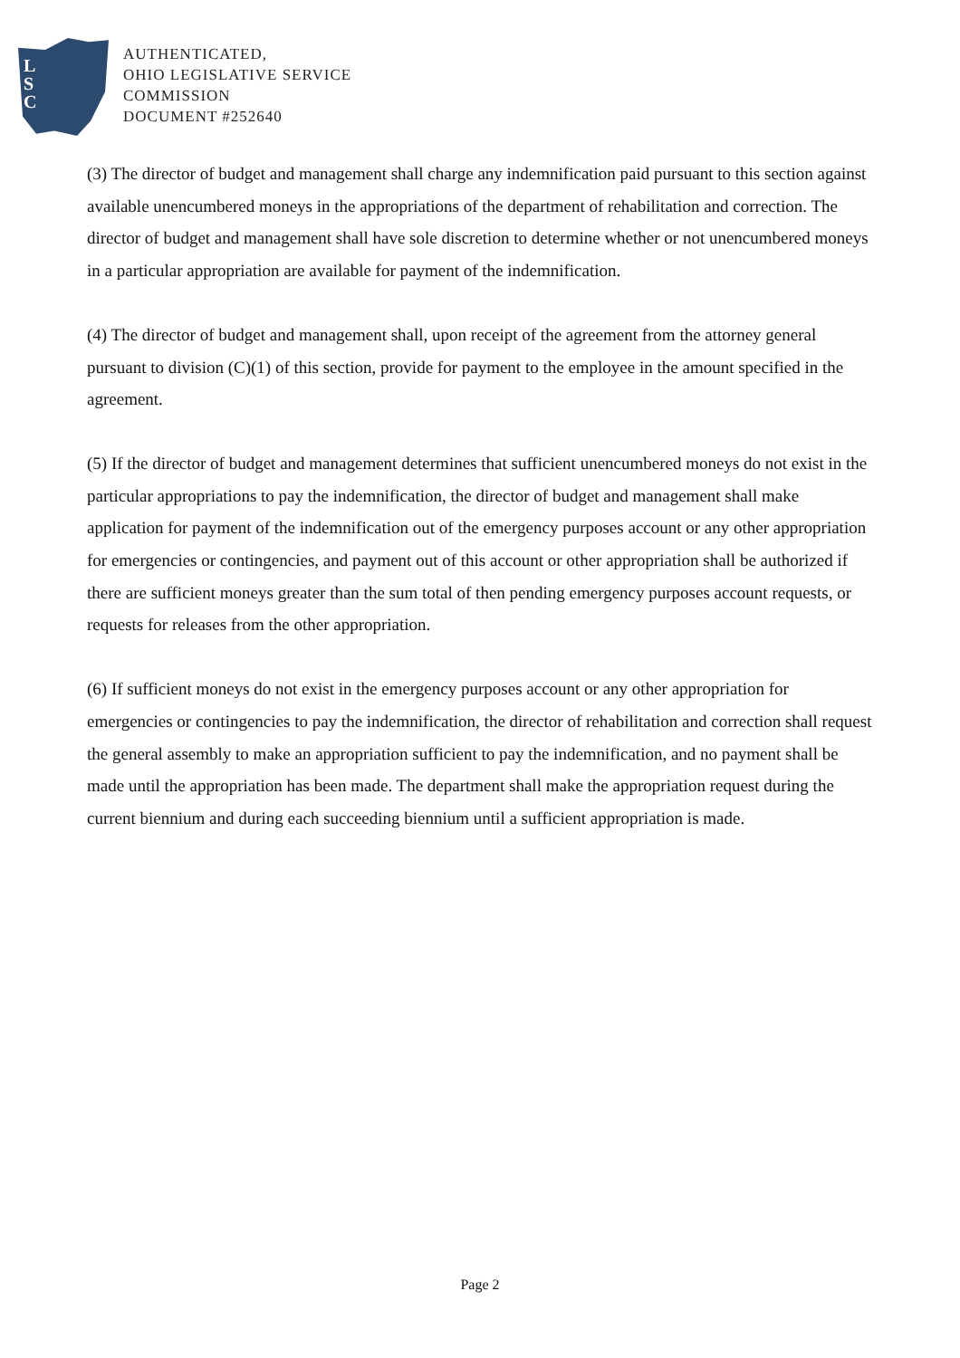L
S
C
AUTHENTICATED,
OHIO LEGISLATIVE SERVICE
COMMISSION
DOCUMENT #252640
(3) The director of budget and management shall charge any indemnification paid pursuant to this section against available unencumbered moneys in the appropriations of the department of rehabilitation and correction. The director of budget and management shall have sole discretion to determine whether or not unencumbered moneys in a particular appropriation are available for payment of the indemnification.
(4) The director of budget and management shall, upon receipt of the agreement from the attorney general pursuant to division (C)(1) of this section, provide for payment to the employee in the amount specified in the agreement.
(5) If the director of budget and management determines that sufficient unencumbered moneys do not exist in the particular appropriations to pay the indemnification, the director of budget and management shall make application for payment of the indemnification out of the emergency purposes account or any other appropriation for emergencies or contingencies, and payment out of this account or other appropriation shall be authorized if there are sufficient moneys greater than the sum total of then pending emergency purposes account requests, or requests for releases from the other appropriation.
(6) If sufficient moneys do not exist in the emergency purposes account or any other appropriation for emergencies or contingencies to pay the indemnification, the director of rehabilitation and correction shall request the general assembly to make an appropriation sufficient to pay the indemnification, and no payment shall be made until the appropriation has been made. The department shall make the appropriation request during the current biennium and during each succeeding biennium until a sufficient appropriation is made.
Page 2